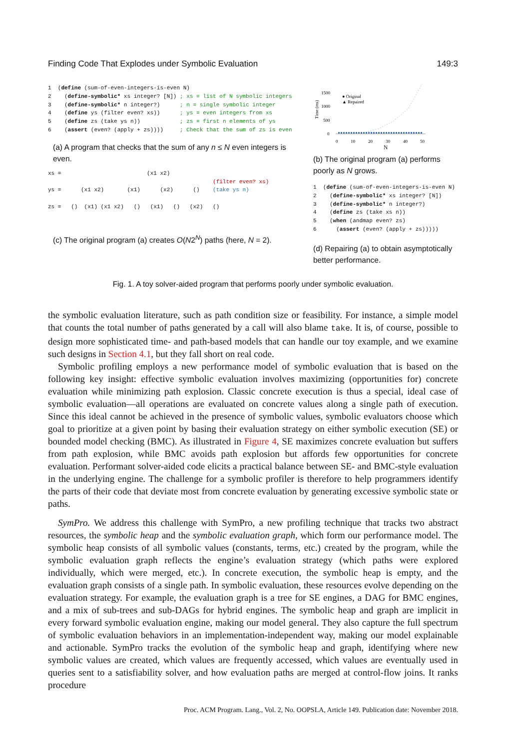Finding Code That Explodes under Symbolic Evaluation 149:3
1  (define (sum-of-even-integers-is-even N)
2    (define-symbolic* xs integer? [N]) ; xs = list of N symbolic integers
3    (define-symbolic* n integer?)      ; n = single symbolic integer
4    (define ys (filter even? xs))      ; ys = even integers from xs
5    (define zs (take ys n))            ; zs = first n elements of ys
6    (assert (even? (apply + zs))))     ; Check that the sum of zs is even
(a) A program that checks that the sum of any n ≤ N even integers is even.
xs =                          (x1 x2)
                                                  (filter even? xs)
ys =      (x1 x2)       (x1)      (x2)      ()    (take ys n)

zs =   ()  (x1) (x1 x2)   ()   (x1)   ()   (x2)   ()
(c) The original program (a) creates O(N2<sup>N</sup>) paths (here, N = 2).
Time (ms)
0
500
1000
1500
0
10
20
30
40
50
● Original
▲ Repaired
N
(b) The original program (a) performs poorly as N grows.
1  (define (sum-of-even-integers-is-even N)
2    (define-symbolic* xs integer? [N])
3    (define-symbolic* n integer?)
4    (define zs (take xs n))
5    (when (andmap even? zs)
6      (assert (even? (apply + zs)))))
(d) Repairing (a) to obtain asymptotically better performance.
Fig. 1. A toy solver-aided program that performs poorly under symbolic evaluation.
the symbolic evaluation literature, such as path condition size or feasibility. For instance, a simple model that counts the total number of paths generated by a call will also blame take. It is, of course, possible to design more sophisticated time- and path-based models that can handle our toy example, and we examine such designs in Section 4.1, but they fall short on real code.
Symbolic profiling employs a new performance model of symbolic evaluation that is based on the following key insight: effective symbolic evaluation involves maximizing (opportunities for) concrete evaluation while minimizing path explosion. Classic concrete execution is thus a special, ideal case of symbolic evaluation—all operations are evaluated on concrete values along a single path of execution. Since this ideal cannot be achieved in the presence of symbolic values, symbolic evaluators choose which goal to prioritize at a given point by basing their evaluation strategy on either symbolic execution (SE) or bounded model checking (BMC). As illustrated in Figure 4, SE maximizes concrete evaluation but suffers from path explosion, while BMC avoids path explosion but affords few opportunities for concrete evaluation. Performant solver-aided code elicits a practical balance between SE- and BMC-style evaluation in the underlying engine. The challenge for a symbolic profiler is therefore to help programmers identify the parts of their code that deviate most from concrete evaluation by generating excessive symbolic state or paths.
SymPro. We address this challenge with SymPro, a new profiling technique that tracks two abstract resources, the symbolic heap and the symbolic evaluation graph, which form our performance model. The symbolic heap consists of all symbolic values (constants, terms, etc.) created by the program, while the symbolic evaluation graph reflects the engine’s evaluation strategy (which paths were explored individually, which were merged, etc.). In concrete execution, the symbolic heap is empty, and the evaluation graph consists of a single path. In symbolic evaluation, these resources evolve depending on the evaluation strategy. For example, the evaluation graph is a tree for SE engines, a DAG for BMC engines, and a mix of sub-trees and sub-DAGs for hybrid engines. The symbolic heap and graph are implicit in every forward symbolic evaluation engine, making our model general. They also capture the full spectrum of symbolic evaluation behaviors in an implementation-independent way, making our model explainable and actionable. SymPro tracks the evolution of the symbolic heap and graph, identifying where new symbolic values are created, which values are frequently accessed, which values are eventually used in queries sent to a satisfiability solver, and how evaluation paths are merged at control-flow joins. It ranks procedure
Proc. ACM Program. Lang., Vol. 2, No. OOPSLA, Article 149. Publication date: November 2018.